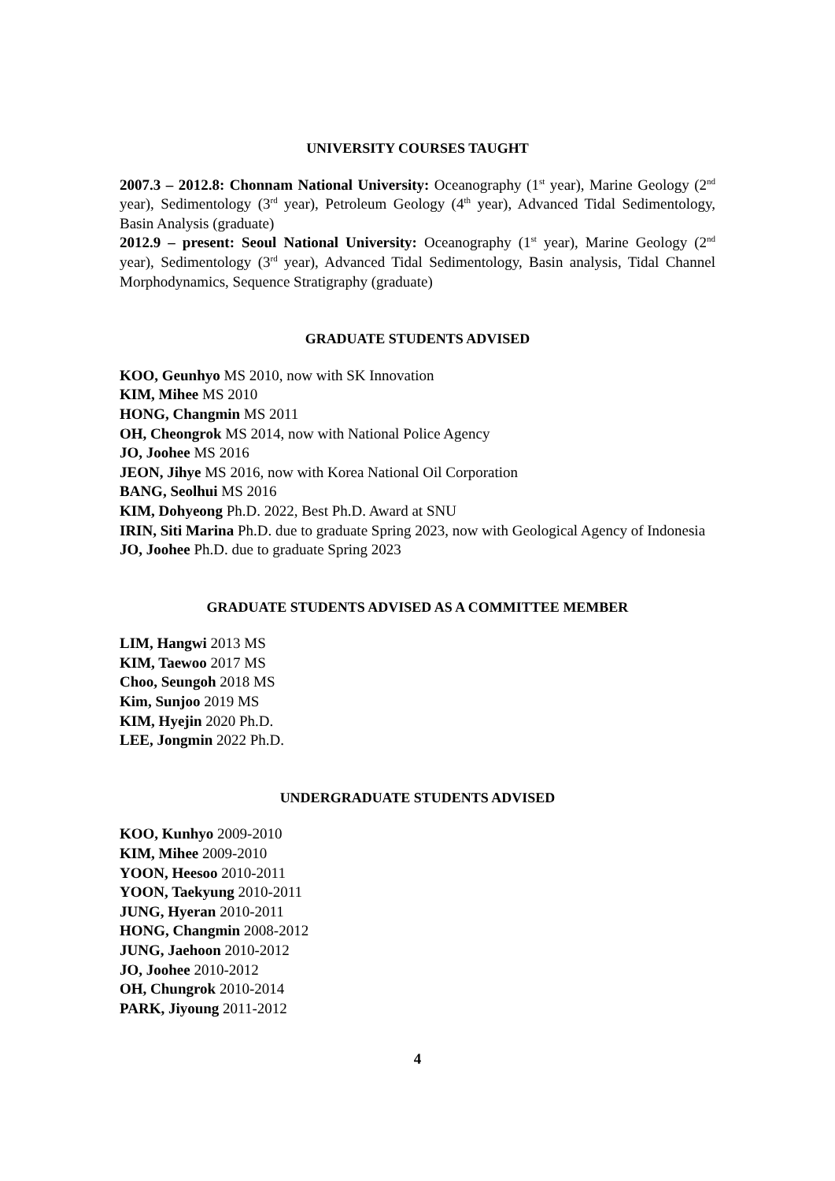UNIVERSITY COURSES TAUGHT
2007.3 – 2012.8: Chonnam National University: Oceanography (1<sup>st</sup> year), Marine Geology (2<sup>nd</sup> year), Sedimentology (3<sup>rd</sup> year), Petroleum Geology (4<sup>th</sup> year), Advanced Tidal Sedimentology, Basin Analysis (graduate)
2012.9 – present: Seoul National University: Oceanography (1<sup>st</sup> year), Marine Geology (2<sup>nd</sup> year), Sedimentology (3<sup>rd</sup> year), Advanced Tidal Sedimentology, Basin analysis, Tidal Channel Morphodynamics, Sequence Stratigraphy (graduate)
GRADUATE STUDENTS ADVISED
KOO, Geunhyo MS 2010, now with SK Innovation
KIM, Mihee MS 2010
HONG, Changmin MS 2011
OH, Cheongrok MS 2014, now with National Police Agency
JO, Joohee MS 2016
JEON, Jihye MS 2016, now with Korea National Oil Corporation
BANG, Seolhui MS 2016
KIM, Dohyeong Ph.D. 2022, Best Ph.D. Award at SNU
IRIN, Siti Marina Ph.D. due to graduate Spring 2023, now with Geological Agency of Indonesia
JO, Joohee Ph.D. due to graduate Spring 2023
GRADUATE STUDENTS ADVISED AS A COMMITTEE MEMBER
LIM, Hangwi 2013 MS
KIM, Taewoo 2017 MS
Choo, Seungoh 2018 MS
Kim, Sunjoo 2019 MS
KIM, Hyejin 2020 Ph.D.
LEE, Jongmin 2022 Ph.D.
UNDERGRADUATE STUDENTS ADVISED
KOO, Kunhyo 2009-2010
KIM, Mihee 2009-2010
YOON, Heesoo 2010-2011
YOON, Taekyung 2010-2011
JUNG, Hyeran 2010-2011
HONG, Changmin 2008-2012
JUNG, Jaehoon 2010-2012
JO, Joohee 2010-2012
OH, Chungrok 2010-2014
PARK, Jiyoung 2011-2012
4